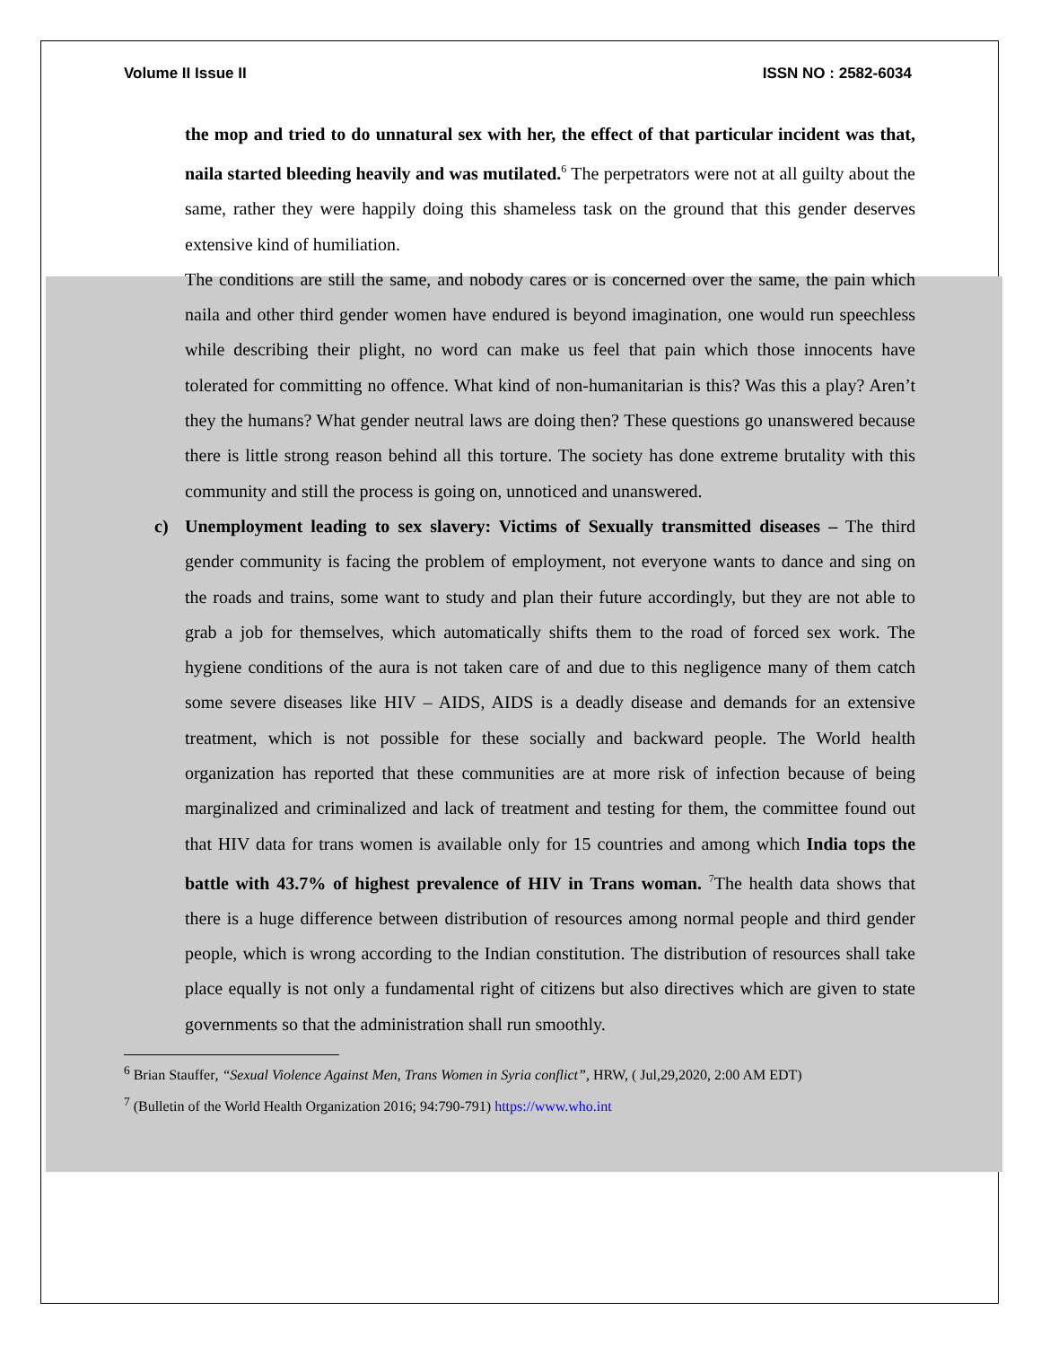Volume II Issue II ISSN NO : 2582-6034
the mop and tried to do unnatural sex with her, the effect of that particular incident was that, naila started bleeding heavily and was mutilated.<sup>6</sup> The perpetrators were not at all guilty about the same, rather they were happily doing this shameless task on the ground that this gender deserves extensive kind of humiliation.
The conditions are still the same, and nobody cares or is concerned over the same, the pain which naila and other third gender women have endured is beyond imagination, one would run speechless while describing their plight, no word can make us feel that pain which those innocents have tolerated for committing no offence. What kind of non-humanitarian is this? Was this a play? Aren’t they the humans? What gender neutral laws are doing then? These questions go unanswered because there is little strong reason behind all this torture. The society has done extreme brutality with this community and still the process is going on, unnoticed and unanswered.
c)
Unemployment leading to sex slavery: Victims of Sexually transmitted diseases – The third gender community is facing the problem of employment, not everyone wants to dance and sing on the roads and trains, some want to study and plan their future accordingly, but they are not able to grab a job for themselves, which automatically shifts them to the road of forced sex work. The hygiene conditions of the aura is not taken care of and due to this negligence many of them catch some severe diseases like HIV – AIDS, AIDS is a deadly disease and demands for an extensive treatment, which is not possible for these socially and backward people. The World health organization has reported that these communities are at more risk of infection because of being marginalized and criminalized and lack of treatment and testing for them, the committee found out that HIV data for trans women is available only for 15 countries and among which India tops the battle with 43.7% of highest prevalence of HIV in Trans woman. <sup>7</sup>The health data shows that there is a huge difference between distribution of resources among normal people and third gender people, which is wrong according to the Indian constitution. The distribution of resources shall take place equally is not only a fundamental right of citizens but also directives which are given to state governments so that the administration shall run smoothly.
<sup>6</sup> Brian Stauffer, “Sexual Violence Against Men, Trans Women in Syria conflict”, HRW, ( Jul,29,2020, 2:00 AM EDT)
<sup>7</sup> (Bulletin of the World Health Organization 2016; 94:790-791) https://www.who.int